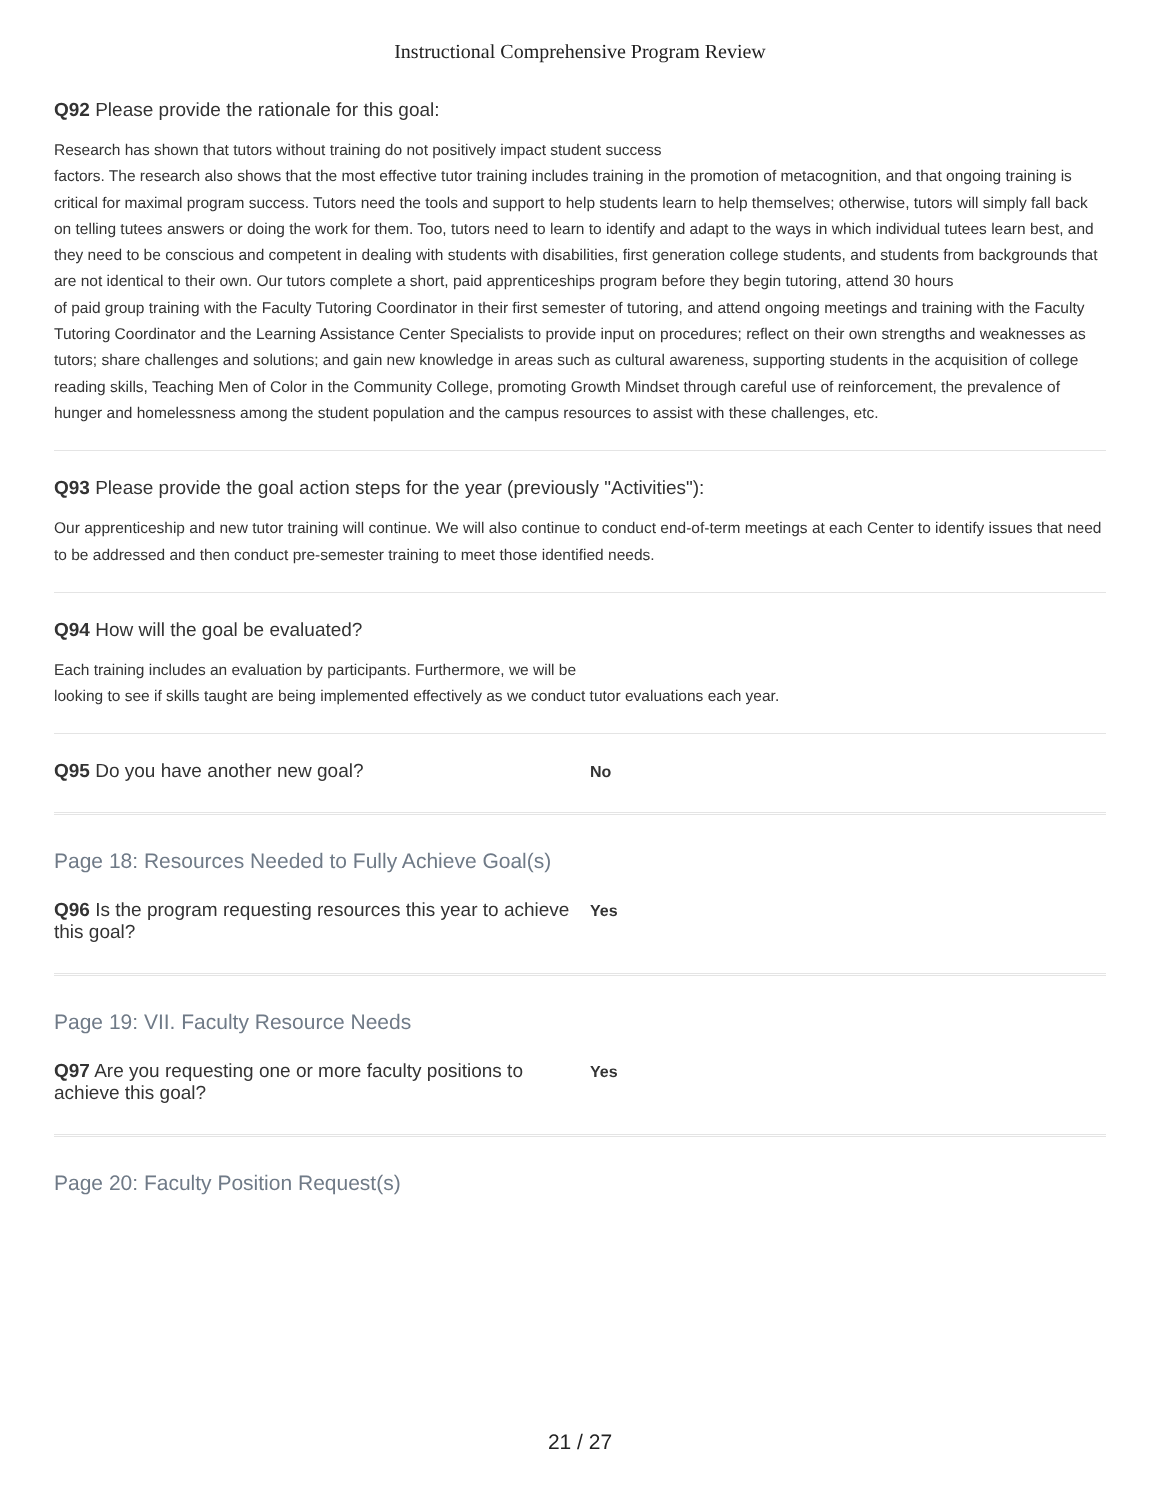Instructional Comprehensive Program Review
Q92 Please provide the rationale for this goal:
Research has shown that tutors without training do not positively impact student success
factors. The research also shows that the most effective tutor training includes training in the promotion of metacognition, and that ongoing training is critical for maximal program success. Tutors need the tools and support to help students learn to help themselves; otherwise, tutors will simply fall back on telling tutees answers or doing the work for them. Too, tutors need to learn to identify and adapt to the ways in which individual tutees learn best, and they need to be conscious and competent in dealing with students with disabilities, first generation college students, and students from backgrounds that are not identical to their own. Our tutors complete a short, paid apprenticeships program before they begin tutoring, attend 30 hours
of paid group training with the Faculty Tutoring Coordinator in their first semester of tutoring, and attend ongoing meetings and training with the Faculty Tutoring Coordinator and the Learning Assistance Center Specialists to provide input on procedures; reflect on their own strengths and weaknesses as tutors; share challenges and solutions; and gain new knowledge in areas such as cultural awareness, supporting students in the acquisition of college reading skills, Teaching Men of Color in the Community College, promoting Growth Mindset through careful use of reinforcement, the prevalence of hunger and homelessness among the student population and the campus resources to assist with these challenges, etc.
Q93 Please provide the goal action steps for the year (previously "Activities"):
Our apprenticeship and new tutor training will continue. We will also continue to conduct end-of-term meetings at each Center to identify issues that need to be addressed and then conduct pre-semester training to meet those identified needs.
Q94 How will the goal be evaluated?
Each training includes an evaluation by participants. Furthermore, we will be
looking to see if skills taught are being implemented effectively as we conduct tutor evaluations each year.
Q95 Do you have another new goal?
No
Page 18: Resources Needed to Fully Achieve Goal(s)
Q96 Is the program requesting resources this year to achieve this goal?
Yes
Page 19: VII. Faculty Resource Needs
Q97 Are you requesting one or more faculty positions to achieve this goal?
Yes
Page 20: Faculty Position Request(s)
21 / 27